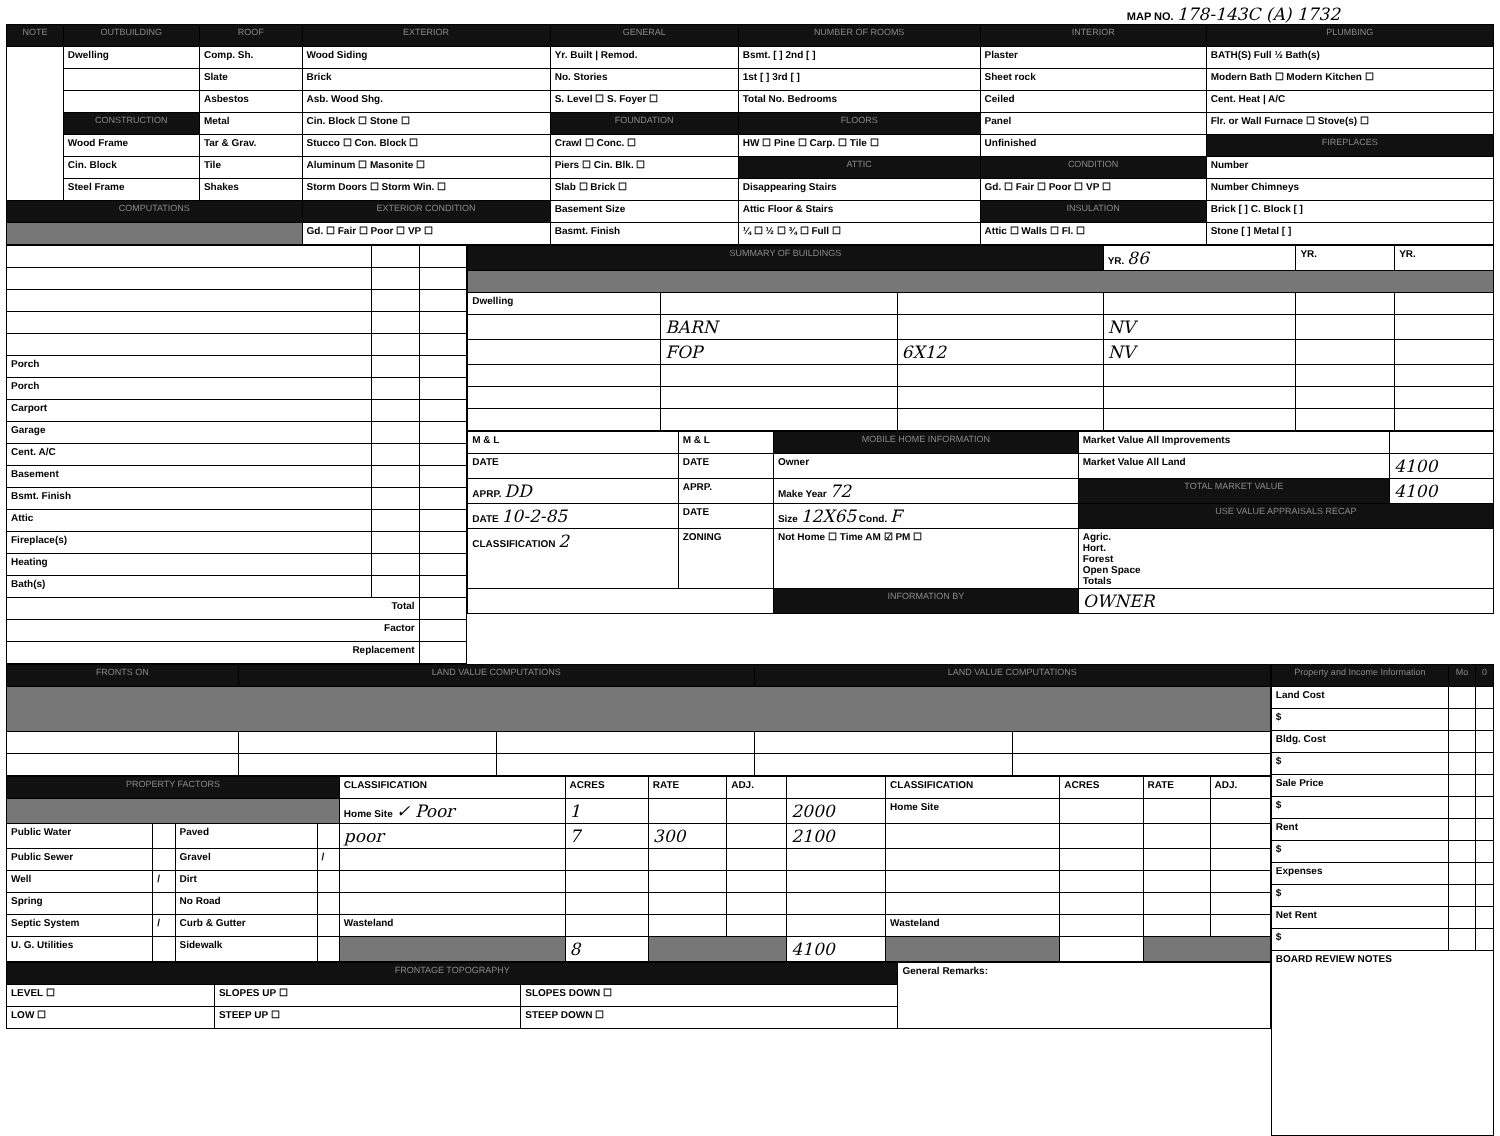MAP NO. 178-143C (A) 1732
| NOTE | OUTBUILDING | ROOF | EXTERIOR | GENERAL | NUMBER OF ROOMS | INTERIOR | PLUMBING |
| --- | --- | --- | --- | --- | --- | --- | --- |
| | Dwelling | Comp. Sh. | Wood Siding | Yr. Built / Remod. | Bsmt. [ ] 2nd [ ] | Plaster | BATH(S) Full ½ Bath(s) |
| | | Slate | Brick | No. Stories | 1st [ ] 3rd [ ] | Sheet rock | Modern Bath ☐ Modern Kitchen ☐ |
| | | Asbestos | Asb. Wood Shg. | S. Level ☐ S. Foyer ☐ | Total No. Bedrooms | Ceiled | Cent. Heat / A/C |
| | CONSTRUCTION | Metal | Cin. Block ☐ Stone ☐ | FOUNDATION | FLOORS | Panel | Flr. or Wall Furnace ☐ Stove(s) ☐ |
| | Wood Frame | Tar & Grav. | Stucco ☐ Con. Block ☐ | Crawl ☐ Conc. ☐ | HW ☐ Pine ☐ Carp. ☐ Tile ☐ | Unfinished | FIREPLACES |
| | Cin. Block | Tile | Aluminum ☐ Masonite ☐ | Piers ☐ Cin. Blk. ☐ | ATTIC | CONDITION | Number |
| | Steel Frame | Shakes | Storm Doors ☐ Storm Win. ☐ | Slab ☐ Brick ☐ | Disappearing Stairs | Gd. ☐ Fair ☐ Poor ☐ VP ☐ | Number Chimneys |
| COMPUTATIONS | | | EXTERIOR CONDITION | Basement Size | Attic Floor & Stairs | INSULATION | Brick [ ] C. Block [ ] |
| | | | Gd. ☐ Fair ☐ Poor ☐ VP ☐ | Basmt. Finish | ¼ ☐ ½ ☐ ¾ ☐ Full ☐ | Attic ☐ Walls ☐ Fl. ☐ | Stone [ ] Metal [ ] |
| Porch | | |
| Porch | | |
| Carport | | |
| Garage | | |
| Cent. A/C | | |
| Basement | | |
| Bsmt. Finish | | |
| Attic | | |
| Fireplace(s) | | |
| Heating | | |
| Bath(s) | | |
| Total | | |
| Factor | | |
| Replacement | | |
| SUMMARY OF BUILDINGS | | | YR. 86 | YR. | YR. |
| Dwelling | | | | | |
| | BARN | | NV | | |
| | FOP | 6X12 | NV | | |
| M & L | M & L | MOBILE HOME INFORMATION | Market Value All Improvements | |
| DATE | DATE | Owner | Market Value All Land | 4100 |
| APRP. DD | APRP. | Make Year 72 | TOTAL MARKET VALUE | 4100 |
| DATE 10-2-85 | DATE | Size 12X65 Cond. F | USE VALUE APPRAISALS RECAP | |
| CLASSIFICATION 2 | ZONING | Not Home ☐ Time AM ☑ PM ☐ | Agric. Hort. Forest Open Space Totals | |
| | | INFORMATION BY | OWNER | |
| FRONTS ON | LAND VALUE COMPUTATIONS | | LAND VALUE COMPUTATIONS | |
| --- | --- | --- | --- | --- |
| PROPERTY FACTORS | | | | CLASSIFICATION | ACRES | RATE | ADJ. | | CLASSIFICATION | ACRES | RATE | ADJ. |
| | | | | Home Site ✓ Poor | 1 | | | 2000 | Home Site | | | |
| Public Water | | Paved | | poor | 7 | 300 | | 2100 | | | | |
| Public Sewer | | Gravel | / | | | | | | | | | |
| Well | / | Dirt | | | | | | | | | | |
| Spring | | No Road | | | | | | | | | | |
| Septic System | / | Curb & Gutter | | Wasteland | | | | | Wasteland | | | |
| U. G. Utilities | | Sidewalk | | | 8 | | | 4100 | | | | |
| FRONTAGE TOPOGRAPHY | | | General Remarks: |
| LEVEL ☐ | SLOPES UP ☐ | SLOPES DOWN ☐ | |
| LOW ☐ | STEEP UP ☐ | STEEP DOWN ☐ | |
| Property and Income Information | Mo | 0 |
| --- | --- | --- |
| Land Cost | | |
| $ | | |
| Bldg. Cost | | |
| $ | | |
| Sale Price | | |
| $ | | |
| Rent | | |
| $ | | |
| Expenses | | |
| $ | | |
| Net Rent | | |
| $ | | |
| BOARD REVIEW NOTES | | |